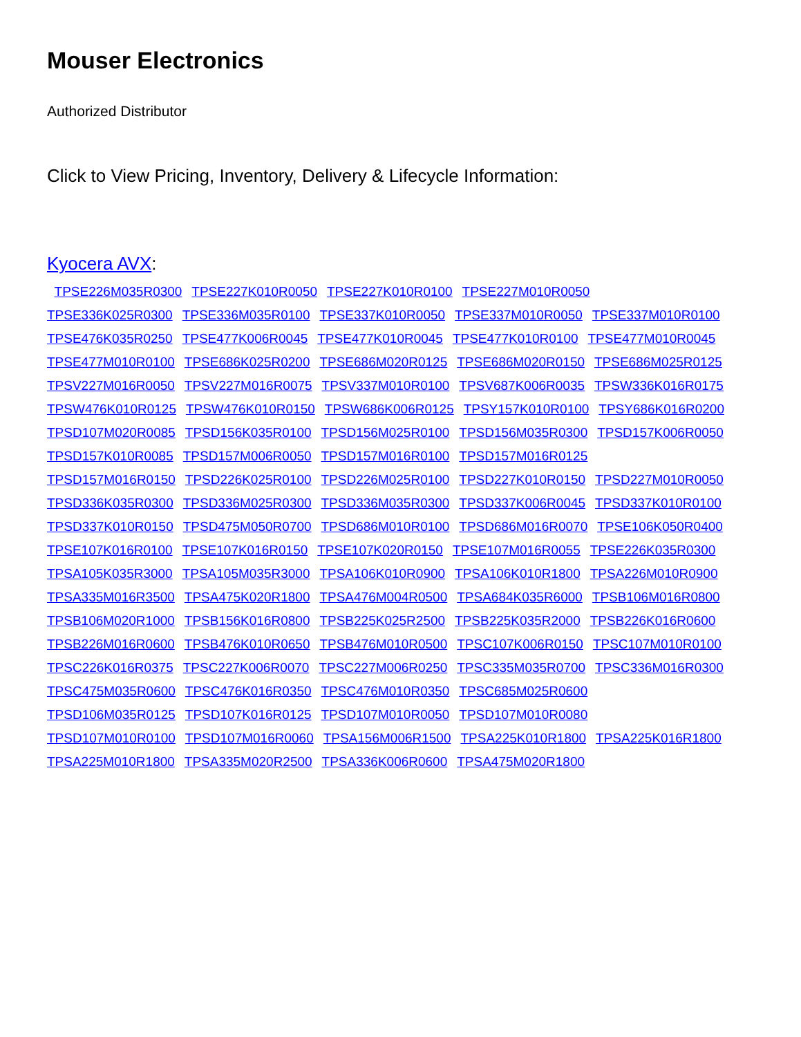Mouser Electronics
Authorized Distributor
Click to View Pricing, Inventory, Delivery & Lifecycle Information:
Kyocera AVX:
TPSE226M035R0300 TPSE227K010R0050 TPSE227K010R0100 TPSE227M010R0050 TPSE336K025R0300 TPSE336M035R0100 TPSE337K010R0050 TPSE337M010R0050 TPSE337M010R0100 TPSE476K035R0250 TPSE477K006R0045 TPSE477K010R0045 TPSE477K010R0100 TPSE477M010R0045 TPSE477M010R0100 TPSE686K025R0200 TPSE686M020R0125 TPSE686M020R0150 TPSE686M025R0125 TPSV227M016R0050 TPSV227M016R0075 TPSV337M010R0100 TPSV687K006R0035 TPSW336K016R0175 TPSW476K010R0125 TPSW476K010R0150 TPSW686K006R0125 TPSY157K010R0100 TPSY686K016R0200 TPSD107M020R0085 TPSD156K035R0100 TPSD156M025R0100 TPSD156M035R0300 TPSD157K006R0050 TPSD157K010R0085 TPSD157M006R0050 TPSD157M016R0100 TPSD157M016R0125 TPSD157M016R0150 TPSD226K025R0100 TPSD226M025R0100 TPSD227K010R0150 TPSD227M010R0050 TPSD336K035R0300 TPSD336M025R0300 TPSD336M035R0300 TPSD337K006R0045 TPSD337K010R0100 TPSD337K010R0150 TPSD475M050R0700 TPSD686M010R0100 TPSD686M016R0070 TPSE106K050R0400 TPSE107K016R0100 TPSE107K016R0150 TPSE107K020R0150 TPSE107M016R0055 TPSE226K035R0300 TPSA105K035R3000 TPSA105M035R3000 TPSA106K010R0900 TPSA106K010R1800 TPSA226M010R0900 TPSA335M016R3500 TPSA475K020R1800 TPSA476M004R0500 TPSA684K035R6000 TPSB106M016R0800 TPSB106M020R1000 TPSB156K016R0800 TPSB225K025R2500 TPSB225K035R2000 TPSB226K016R0600 TPSB226M016R0600 TPSB476K010R0650 TPSB476M010R0500 TPSC107K006R0150 TPSC107M010R0100 TPSC226K016R0375 TPSC227K006R0070 TPSC227M006R0250 TPSC335M035R0700 TPSC336M016R0300 TPSC475M035R0600 TPSC476K016R0350 TPSC476M010R0350 TPSC685M025R0600 TPSD106M035R0125 TPSD107K016R0125 TPSD107M010R0050 TPSD107M010R0080 TPSD107M010R0100 TPSD107M016R0060 TPSA156M006R1500 TPSA225K010R1800 TPSA225K016R1800 TPSA225M010R1800 TPSA335M020R2500 TPSA336K006R0600 TPSA475M020R1800